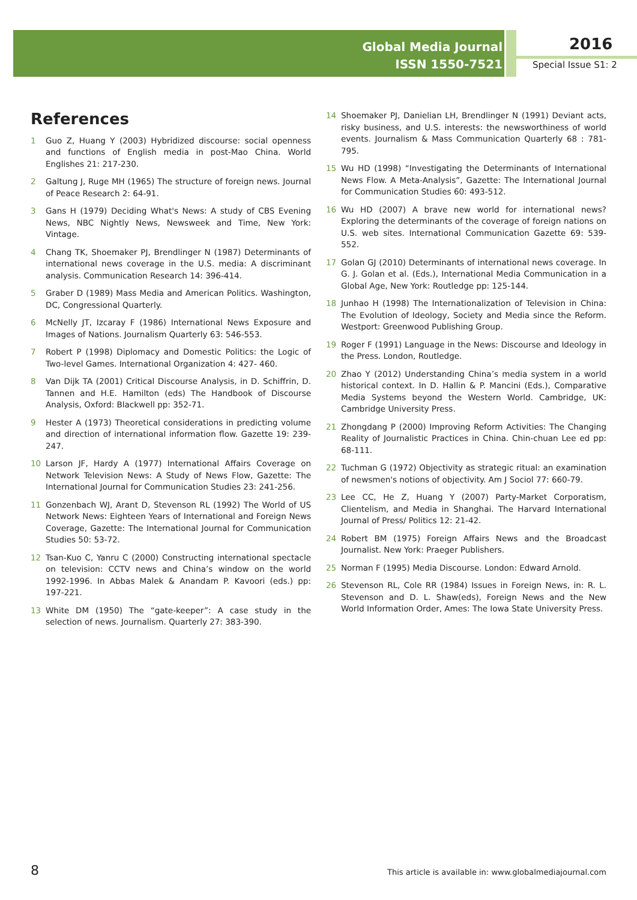Global Media Journal
ISSN 1550-7521
2016
Special Issue S1: 2
References
1 Guo Z, Huang Y (2003) Hybridized discourse: social openness and functions of English media in post-Mao China. World Englishes 21: 217-230.
2 Galtung J, Ruge MH (1965) The structure of foreign news. Journal of Peace Research 2: 64-91.
3 Gans H (1979) Deciding What's News: A study of CBS Evening News, NBC Nightly News, Newsweek and Time, New York: Vintage.
4 Chang TK, Shoemaker PJ, Brendlinger N (1987) Determinants of international news coverage in the U.S. media: A discriminant analysis. Communication Research 14: 396-414.
5 Graber D (1989) Mass Media and American Politics. Washington, DC, Congressional Quarterly.
6 McNelly JT, Izcaray F (1986) International News Exposure and Images of Nations. Journalism Quarterly 63: 546-553.
7 Robert P (1998) Diplomacy and Domestic Politics: the Logic of Two-level Games. International Organization 4: 427- 460.
8 Van Dijk TA (2001) Critical Discourse Analysis, in D. Schiffrin, D. Tannen and H.E. Hamilton (eds) The Handbook of Discourse Analysis, Oxford: Blackwell pp: 352-71.
9 Hester A (1973) Theoretical considerations in predicting volume and direction of international information flow. Gazette 19: 239-247.
10 Larson JF, Hardy A (1977) International Affairs Coverage on Network Television News: A Study of News Flow, Gazette: The International Journal for Communication Studies 23: 241-256.
11 Gonzenbach WJ, Arant D, Stevenson RL (1992) The World of US Network News: Eighteen Years of International and Foreign News Coverage, Gazette: The International Journal for Communication Studies 50: 53-72.
12 Tsan-Kuo C, Yanru C (2000) Constructing international spectacle on television: CCTV news and China’s window on the world 1992-1996. In Abbas Malek & Anandam P. Kavoori (eds.) pp: 197-221.
13 White DM (1950) The “gate-keeper”: A case study in the selection of news. Journalism. Quarterly 27: 383-390.
14 Shoemaker PJ, Danielian LH, Brendlinger N (1991) Deviant acts, risky business, and U.S. interests: the newsworthiness of world events. Journalism & Mass Communication Quarterly 68 : 781-795.
15 Wu HD (1998) “Investigating the Determinants of International News Flow. A Meta-Analysis”, Gazette: The International Journal for Communication Studies 60: 493-512.
16 Wu HD (2007) A brave new world for international news? Exploring the determinants of the coverage of foreign nations on U.S. web sites. International Communication Gazette 69: 539-552.
17 Golan GJ (2010) Determinants of international news coverage. In G. J. Golan et al. (Eds.), International Media Communication in a Global Age, New York: Routledge pp: 125-144.
18 Junhao H (1998) The Internationalization of Television in China: The Evolution of Ideology, Society and Media since the Reform. Westport: Greenwood Publishing Group.
19 Roger F (1991) Language in the News: Discourse and Ideology in the Press. London, Routledge.
20 Zhao Y (2012) Understanding China’s media system in a world historical context. In D. Hallin & P. Mancini (Eds.), Comparative Media Systems beyond the Western World. Cambridge, UK: Cambridge University Press.
21 Zhongdang P (2000) Improving Reform Activities: The Changing Reality of Journalistic Practices in China. Chin-chuan Lee ed pp: 68-111.
22 Tuchman G (1972) Objectivity as strategic ritual: an examination of newsmen's notions of objectivity. Am J Sociol 77: 660-79.
23 Lee CC, He Z, Huang Y (2007) Party-Market Corporatism, Clientelism, and Media in Shanghai. The Harvard International Journal of Press/ Politics 12: 21-42.
24 Robert BM (1975) Foreign Affairs News and the Broadcast Journalist. New York: Praeger Publishers.
25 Norman F (1995) Media Discourse. London: Edward Arnold.
26 Stevenson RL, Cole RR (1984) Issues in Foreign News, in: R. L. Stevenson and D. L. Shaw(eds), Foreign News and the New World Information Order, Ames: The Iowa State University Press.
8 This article is available in: www.globalmediajournal.com